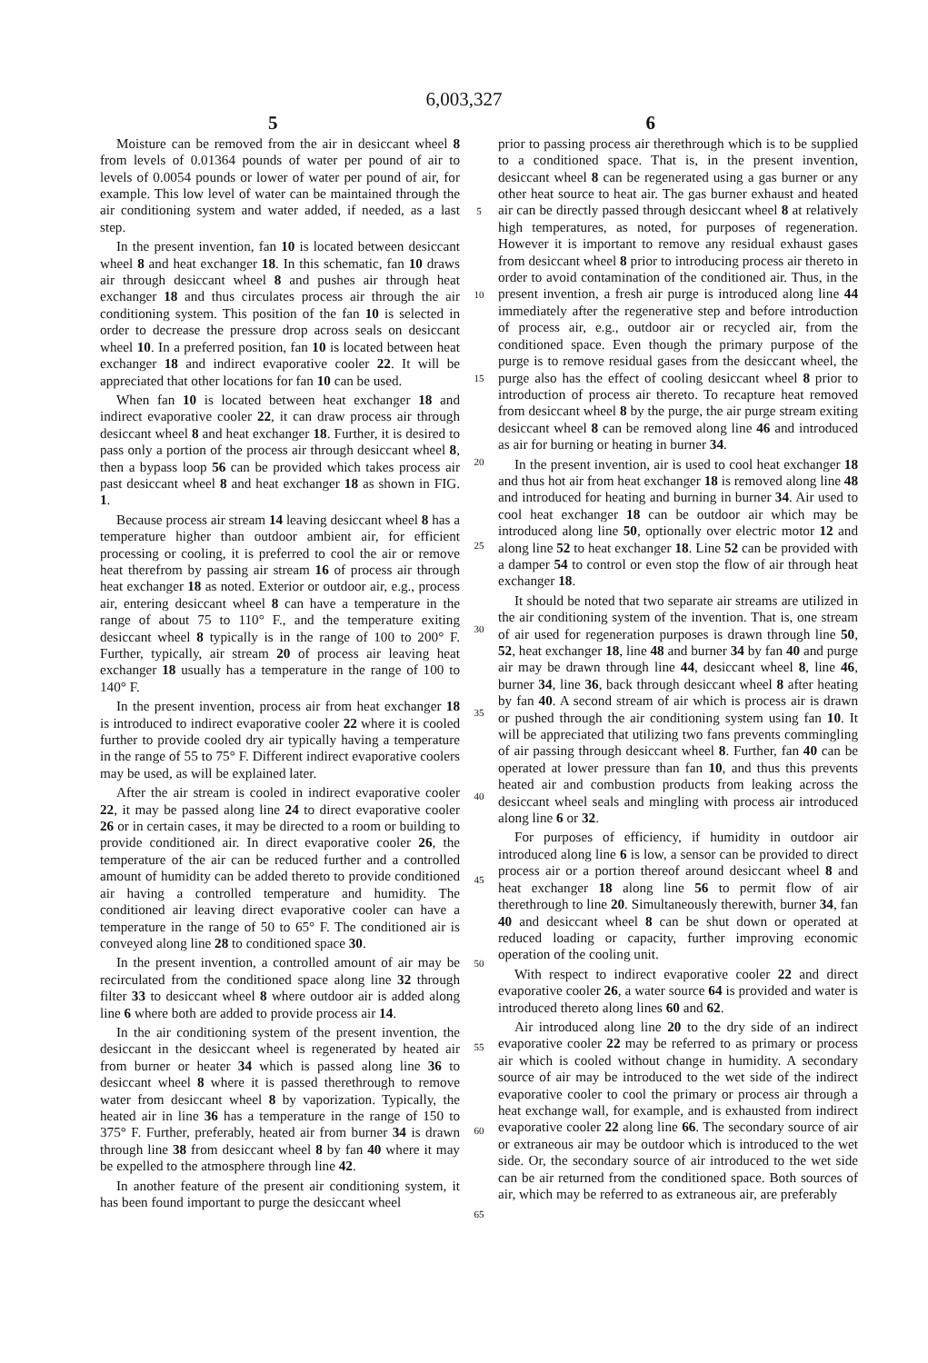6,003,327
5 6
Moisture can be removed from the air in desiccant wheel 8 from levels of 0.01364 pounds of water per pound of air to levels of 0.0054 pounds or lower of water per pound of air, for example. This low level of water can be maintained through the air conditioning system and water added, if needed, as a last step.
In the present invention, fan 10 is located between desiccant wheel 8 and heat exchanger 18. In this schematic, fan 10 draws air through desiccant wheel 8 and pushes air through heat exchanger 18 and thus circulates process air through the air conditioning system. This position of the fan 10 is selected in order to decrease the pressure drop across seals on desiccant wheel 10. In a preferred position, fan 10 is located between heat exchanger 18 and indirect evaporative cooler 22. It will be appreciated that other locations for fan 10 can be used.
When fan 10 is located between heat exchanger 18 and indirect evaporative cooler 22, it can draw process air through desiccant wheel 8 and heat exchanger 18. Further, it is desired to pass only a portion of the process air through desiccant wheel 8, then a bypass loop 56 can be provided which takes process air past desiccant wheel 8 and heat exchanger 18 as shown in FIG. 1.
Because process air stream 14 leaving desiccant wheel 8 has a temperature higher than outdoor ambient air, for efficient processing or cooling, it is preferred to cool the air or remove heat therefrom by passing air stream 16 of process air through heat exchanger 18 as noted. Exterior or outdoor air, e.g., process air, entering desiccant wheel 8 can have a temperature in the range of about 75 to 110° F., and the temperature exiting desiccant wheel 8 typically is in the range of 100 to 200° F. Further, typically, air stream 20 of process air leaving heat exchanger 18 usually has a temperature in the range of 100 to 140° F.
In the present invention, process air from heat exchanger 18 is introduced to indirect evaporative cooler 22 where it is cooled further to provide cooled dry air typically having a temperature in the range of 55 to 75° F. Different indirect evaporative coolers may be used, as will be explained later.
After the air stream is cooled in indirect evaporative cooler 22, it may be passed along line 24 to direct evaporative cooler 26 or in certain cases, it may be directed to a room or building to provide conditioned air. In direct evaporative cooler 26, the temperature of the air can be reduced further and a controlled amount of humidity can be added thereto to provide conditioned air having a controlled temperature and humidity. The conditioned air leaving direct evaporative cooler can have a temperature in the range of 50 to 65° F. The conditioned air is conveyed along line 28 to conditioned space 30.
In the present invention, a controlled amount of air may be recirculated from the conditioned space along line 32 through filter 33 to desiccant wheel 8 where outdoor air is added along line 6 where both are added to provide process air 14.
In the air conditioning system of the present invention, the desiccant in the desiccant wheel is regenerated by heated air from burner or heater 34 which is passed along line 36 to desiccant wheel 8 where it is passed therethrough to remove water from desiccant wheel 8 by vaporization. Typically, the heated air in line 36 has a temperature in the range of 150 to 375° F. Further, preferably, heated air from burner 34 is drawn through line 38 from desiccant wheel 8 by fan 40 where it may be expelled to the atmosphere through line 42.
In another feature of the present air conditioning system, it has been found important to purge the desiccant wheel
5
10
15
20
25
30
35
40
45
50
55
60
65
prior to passing process air therethrough which is to be supplied to a conditioned space. That is, in the present invention, desiccant wheel 8 can be regenerated using a gas burner or any other heat source to heat air. The gas burner exhaust and heated air can be directly passed through desiccant wheel 8 at relatively high temperatures, as noted, for purposes of regeneration. However it is important to remove any residual exhaust gases from desiccant wheel 8 prior to introducing process air thereto in order to avoid contamination of the conditioned air. Thus, in the present invention, a fresh air purge is introduced along line 44 immediately after the regenerative step and before introduction of process air, e.g., outdoor air or recycled air, from the conditioned space. Even though the primary purpose of the purge is to remove residual gases from the desiccant wheel, the purge also has the effect of cooling desiccant wheel 8 prior to introduction of process air thereto. To recapture heat removed from desiccant wheel 8 by the purge, the air purge stream exiting desiccant wheel 8 can be removed along line 46 and introduced as air for burning or heating in burner 34.
In the present invention, air is used to cool heat exchanger 18 and thus hot air from heat exchanger 18 is removed along line 48 and introduced for heating and burning in burner 34. Air used to cool heat exchanger 18 can be outdoor air which may be introduced along line 50, optionally over electric motor 12 and along line 52 to heat exchanger 18. Line 52 can be provided with a damper 54 to control or even stop the flow of air through heat exchanger 18.
It should be noted that two separate air streams are utilized in the air conditioning system of the invention. That is, one stream of air used for regeneration purposes is drawn through line 50, 52, heat exchanger 18, line 48 and burner 34 by fan 40 and purge air may be drawn through line 44, desiccant wheel 8, line 46, burner 34, line 36, back through desiccant wheel 8 after heating by fan 40. A second stream of air which is process air is drawn or pushed through the air conditioning system using fan 10. It will be appreciated that utilizing two fans prevents commingling of air passing through desiccant wheel 8. Further, fan 40 can be operated at lower pressure than fan 10, and thus this prevents heated air and combustion products from leaking across the desiccant wheel seals and mingling with process air introduced along line 6 or 32.
For purposes of efficiency, if humidity in outdoor air introduced along line 6 is low, a sensor can be provided to direct process air or a portion thereof around desiccant wheel 8 and heat exchanger 18 along line 56 to permit flow of air therethrough to line 20. Simultaneously therewith, burner 34, fan 40 and desiccant wheel 8 can be shut down or operated at reduced loading or capacity, further improving economic operation of the cooling unit.
With respect to indirect evaporative cooler 22 and direct evaporative cooler 26, a water source 64 is provided and water is introduced thereto along lines 60 and 62.
Air introduced along line 20 to the dry side of an indirect evaporative cooler 22 may be referred to as primary or process air which is cooled without change in humidity. A secondary source of air may be introduced to the wet side of the indirect evaporative cooler to cool the primary or process air through a heat exchange wall, for example, and is exhausted from indirect evaporative cooler 22 along line 66. The secondary source of air or extraneous air may be outdoor which is introduced to the wet side. Or, the secondary source of air introduced to the wet side can be air returned from the conditioned space. Both sources of air, which may be referred to as extraneous air, are preferably